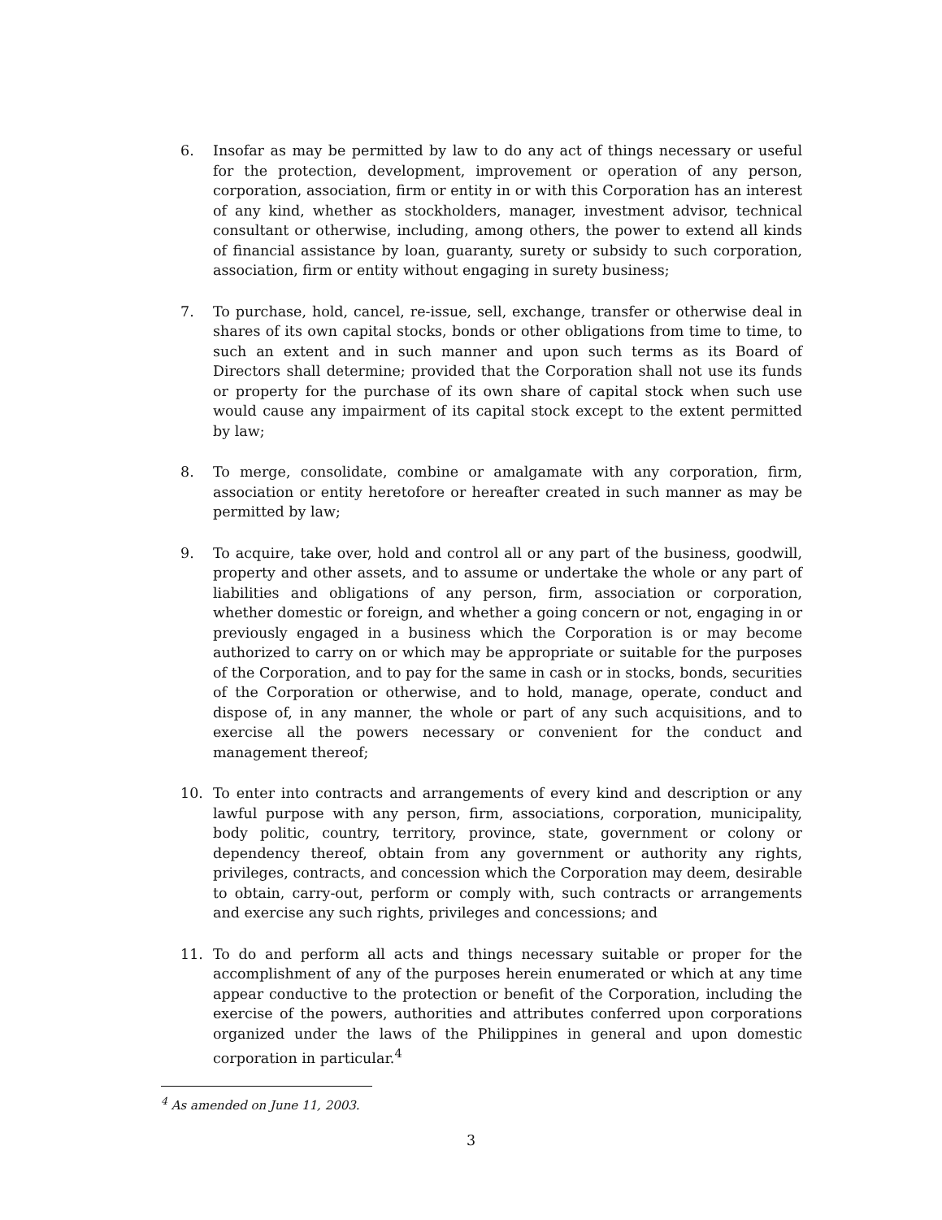6. Insofar as may be permitted by law to do any act of things necessary or useful for the protection, development, improvement or operation of any person, corporation, association, firm or entity in or with this Corporation has an interest of any kind, whether as stockholders, manager, investment advisor, technical consultant or otherwise, including, among others, the power to extend all kinds of financial assistance by loan, guaranty, surety or subsidy to such corporation, association, firm or entity without engaging in surety business;
7. To purchase, hold, cancel, re-issue, sell, exchange, transfer or otherwise deal in shares of its own capital stocks, bonds or other obligations from time to time, to such an extent and in such manner and upon such terms as its Board of Directors shall determine; provided that the Corporation shall not use its funds or property for the purchase of its own share of capital stock when such use would cause any impairment of its capital stock except to the extent permitted by law;
8. To merge, consolidate, combine or amalgamate with any corporation, firm, association or entity heretofore or hereafter created in such manner as may be permitted by law;
9. To acquire, take over, hold and control all or any part of the business, goodwill, property and other assets, and to assume or undertake the whole or any part of liabilities and obligations of any person, firm, association or corporation, whether domestic or foreign, and whether a going concern or not, engaging in or previously engaged in a business which the Corporation is or may become authorized to carry on or which may be appropriate or suitable for the purposes of the Corporation, and to pay for the same in cash or in stocks, bonds, securities of the Corporation or otherwise, and to hold, manage, operate, conduct and dispose of, in any manner, the whole or part of any such acquisitions, and to exercise all the powers necessary or convenient for the conduct and management thereof;
10. To enter into contracts and arrangements of every kind and description or any lawful purpose with any person, firm, associations, corporation, municipality, body politic, country, territory, province, state, government or colony or dependency thereof, obtain from any government or authority any rights, privileges, contracts, and concession which the Corporation may deem, desirable to obtain, carry-out, perform or comply with, such contracts or arrangements and exercise any such rights, privileges and concessions; and
11. To do and perform all acts and things necessary suitable or proper for the accomplishment of any of the purposes herein enumerated or which at any time appear conductive to the protection or benefit of the Corporation, including the exercise of the powers, authorities and attributes conferred upon corporations organized under the laws of the Philippines in general and upon domestic corporation in particular.<sup>4</sup>
<sup>4</sup> As amended on June 11, 2003.
3